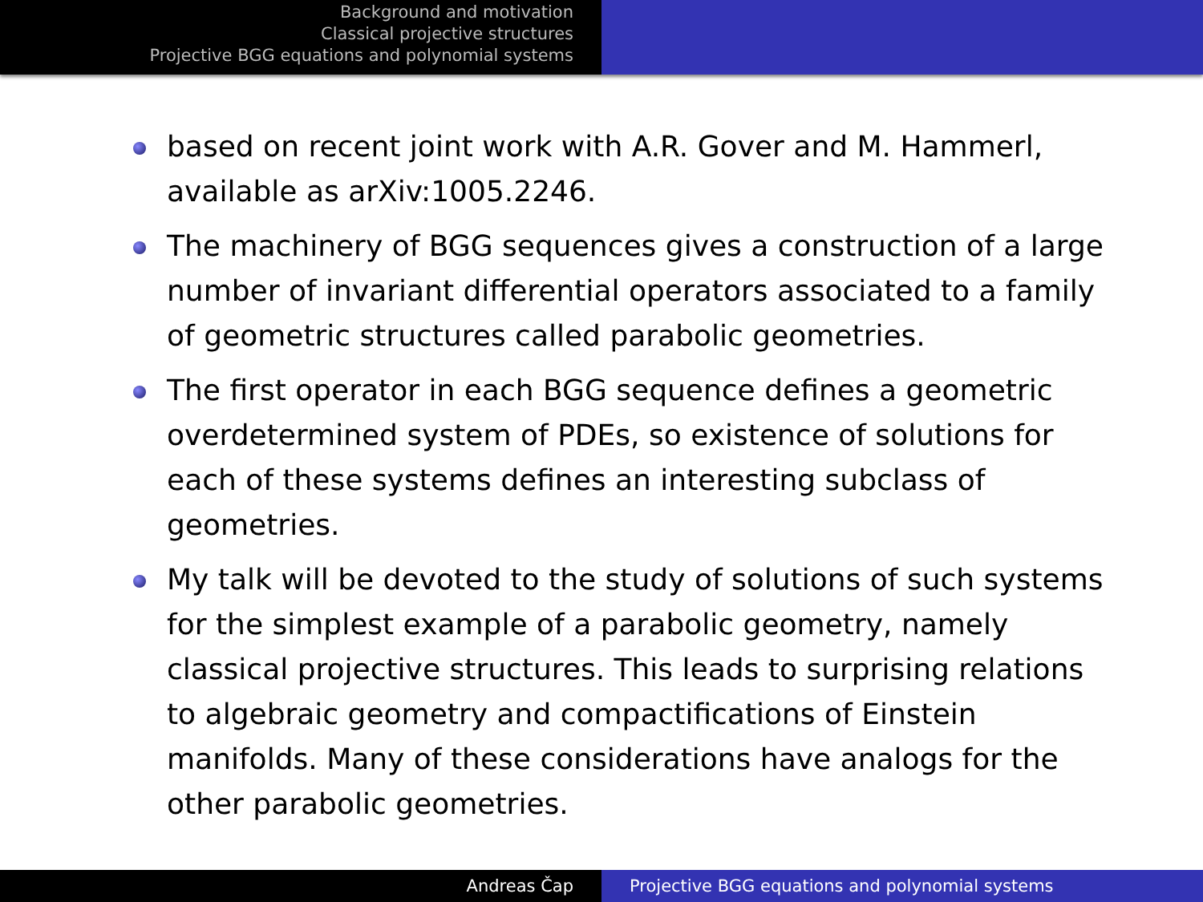Background and motivation
Classical projective structures
Projective BGG equations and polynomial systems
based on recent joint work with A.R. Gover and M. Hammerl, available as arXiv:1005.2246.
The machinery of BGG sequences gives a construction of a large number of invariant differential operators associated to a family of geometric structures called parabolic geometries.
The first operator in each BGG sequence defines a geometric overdetermined system of PDEs, so existence of solutions for each of these systems defines an interesting subclass of geometries.
My talk will be devoted to the study of solutions of such systems for the simplest example of a parabolic geometry, namely classical projective structures. This leads to surprising relations to algebraic geometry and compactifications of Einstein manifolds. Many of these considerations have analogs for the other parabolic geometries.
Andreas Čap Projective BGG equations and polynomial systems